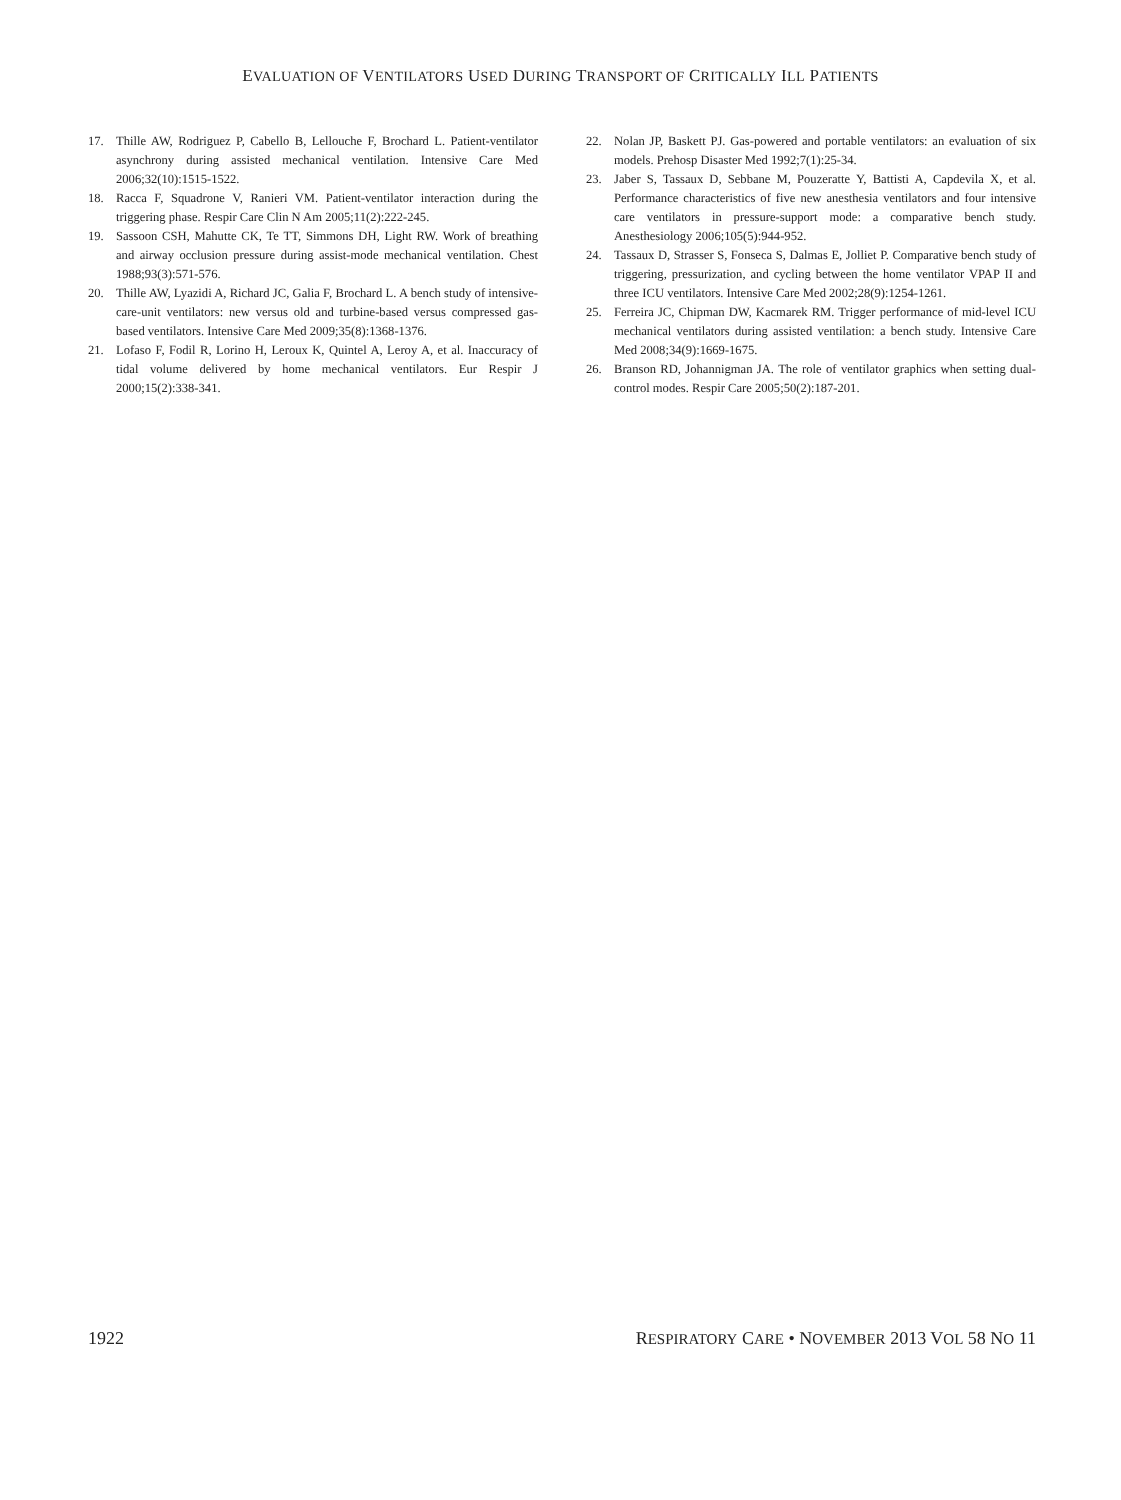EVALUATION OF VENTILATORS USED DURING TRANSPORT OF CRITICALLY ILL PATIENTS
17. Thille AW, Rodriguez P, Cabello B, Lellouche F, Brochard L. Patient-ventilator asynchrony during assisted mechanical ventilation. Intensive Care Med 2006;32(10):1515-1522.
18. Racca F, Squadrone V, Ranieri VM. Patient-ventilator interaction during the triggering phase. Respir Care Clin N Am 2005;11(2):222-245.
19. Sassoon CSH, Mahutte CK, Te TT, Simmons DH, Light RW. Work of breathing and airway occlusion pressure during assist-mode mechanical ventilation. Chest 1988;93(3):571-576.
20. Thille AW, Lyazidi A, Richard JC, Galia F, Brochard L. A bench study of intensive-care-unit ventilators: new versus old and turbine-based versus compressed gas-based ventilators. Intensive Care Med 2009;35(8):1368-1376.
21. Lofaso F, Fodil R, Lorino H, Leroux K, Quintel A, Leroy A, et al. Inaccuracy of tidal volume delivered by home mechanical ventilators. Eur Respir J 2000;15(2):338-341.
22. Nolan JP, Baskett PJ. Gas-powered and portable ventilators: an evaluation of six models. Prehosp Disaster Med 1992;7(1):25-34.
23. Jaber S, Tassaux D, Sebbane M, Pouzeratte Y, Battisti A, Capdevila X, et al. Performance characteristics of five new anesthesia ventilators and four intensive care ventilators in pressure-support mode: a comparative bench study. Anesthesiology 2006;105(5):944-952.
24. Tassaux D, Strasser S, Fonseca S, Dalmas E, Jolliet P. Comparative bench study of triggering, pressurization, and cycling between the home ventilator VPAP II and three ICU ventilators. Intensive Care Med 2002;28(9):1254-1261.
25. Ferreira JC, Chipman DW, Kacmarek RM. Trigger performance of mid-level ICU mechanical ventilators during assisted ventilation: a bench study. Intensive Care Med 2008;34(9):1669-1675.
26. Branson RD, Johannigman JA. The role of ventilator graphics when setting dual-control modes. Respir Care 2005;50(2):187-201.
1922 RESPIRATORY CARE • NOVEMBER 2013 VOL 58 NO 11